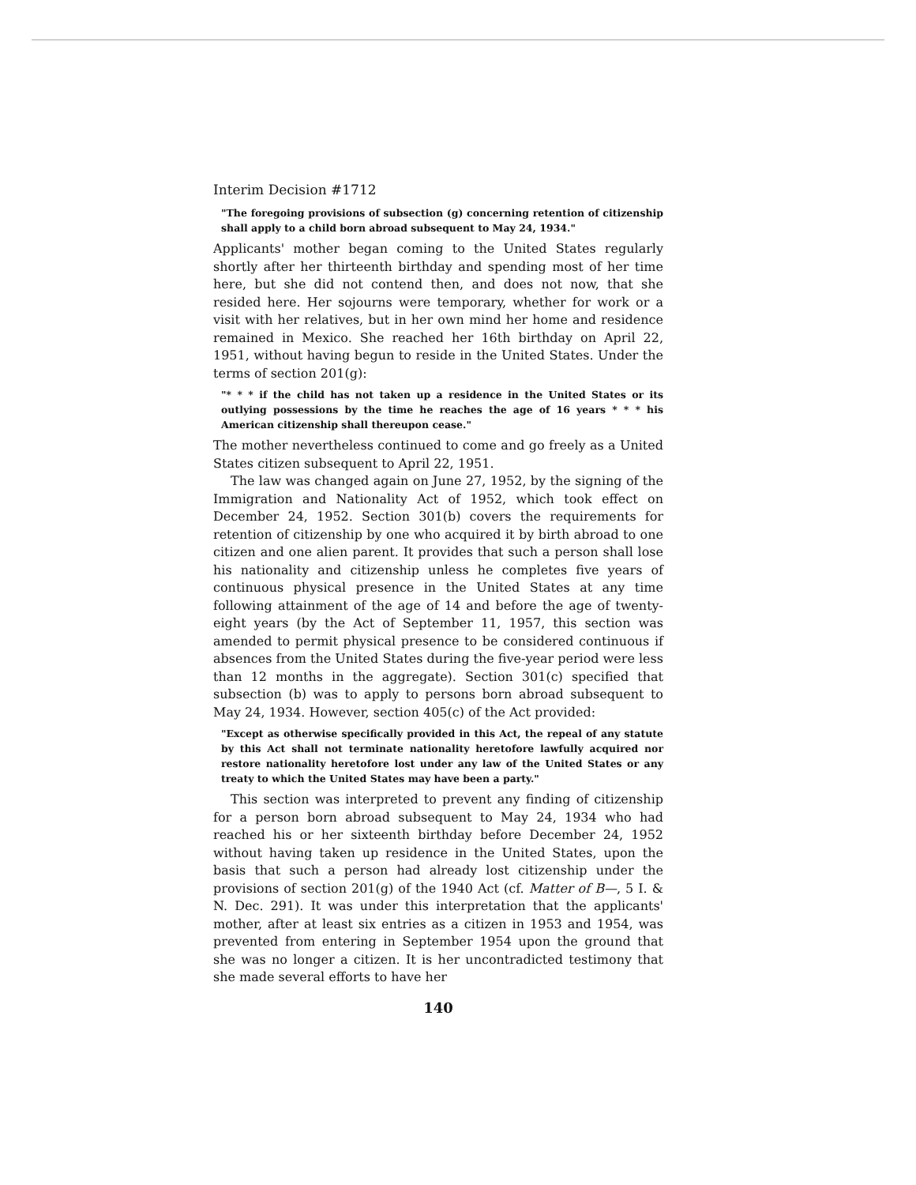Interim Decision #1712
"The foregoing provisions of subsection (g) concerning retention of citizenship shall apply to a child born abroad subsequent to May 24, 1934."
Applicants' mother began coming to the United States regularly shortly after her thirteenth birthday and spending most of her time here, but she did not contend then, and does not now, that she resided here. Her sojourns were temporary, whether for work or a visit with her relatives, but in her own mind her home and residence remained in Mexico. She reached her 16th birthday on April 22, 1951, without having begun to reside in the United States. Under the terms of section 201(g):
"* * * if the child has not taken up a residence in the United States or its outlying possessions by the time he reaches the age of 16 years * * * his American citizenship shall thereupon cease."
The mother nevertheless continued to come and go freely as a United States citizen subsequent to April 22, 1951.
The law was changed again on June 27, 1952, by the signing of the Immigration and Nationality Act of 1952, which took effect on December 24, 1952. Section 301(b) covers the requirements for retention of citizenship by one who acquired it by birth abroad to one citizen and one alien parent. It provides that such a person shall lose his nationality and citizenship unless he completes five years of continuous physical presence in the United States at any time following attainment of the age of 14 and before the age of twenty-eight years (by the Act of September 11, 1957, this section was amended to permit physical presence to be considered continuous if absences from the United States during the five-year period were less than 12 months in the aggregate). Section 301(c) specified that subsection (b) was to apply to persons born abroad subsequent to May 24, 1934. However, section 405(c) of the Act provided:
"Except as otherwise specifically provided in this Act, the repeal of any statute by this Act shall not terminate nationality heretofore lawfully acquired nor restore nationality heretofore lost under any law of the United States or any treaty to which the United States may have been a party."
This section was interpreted to prevent any finding of citizenship for a person born abroad subsequent to May 24, 1934 who had reached his or her sixteenth birthday before December 24, 1952 without having taken up residence in the United States, upon the basis that such a person had already lost citizenship under the provisions of section 201(g) of the 1940 Act (cf. Matter of B—, 5 I. & N. Dec. 291). It was under this interpretation that the applicants' mother, after at least six entries as a citizen in 1953 and 1954, was prevented from entering in September 1954 upon the ground that she was no longer a citizen. It is her uncontradicted testimony that she made several efforts to have her
140